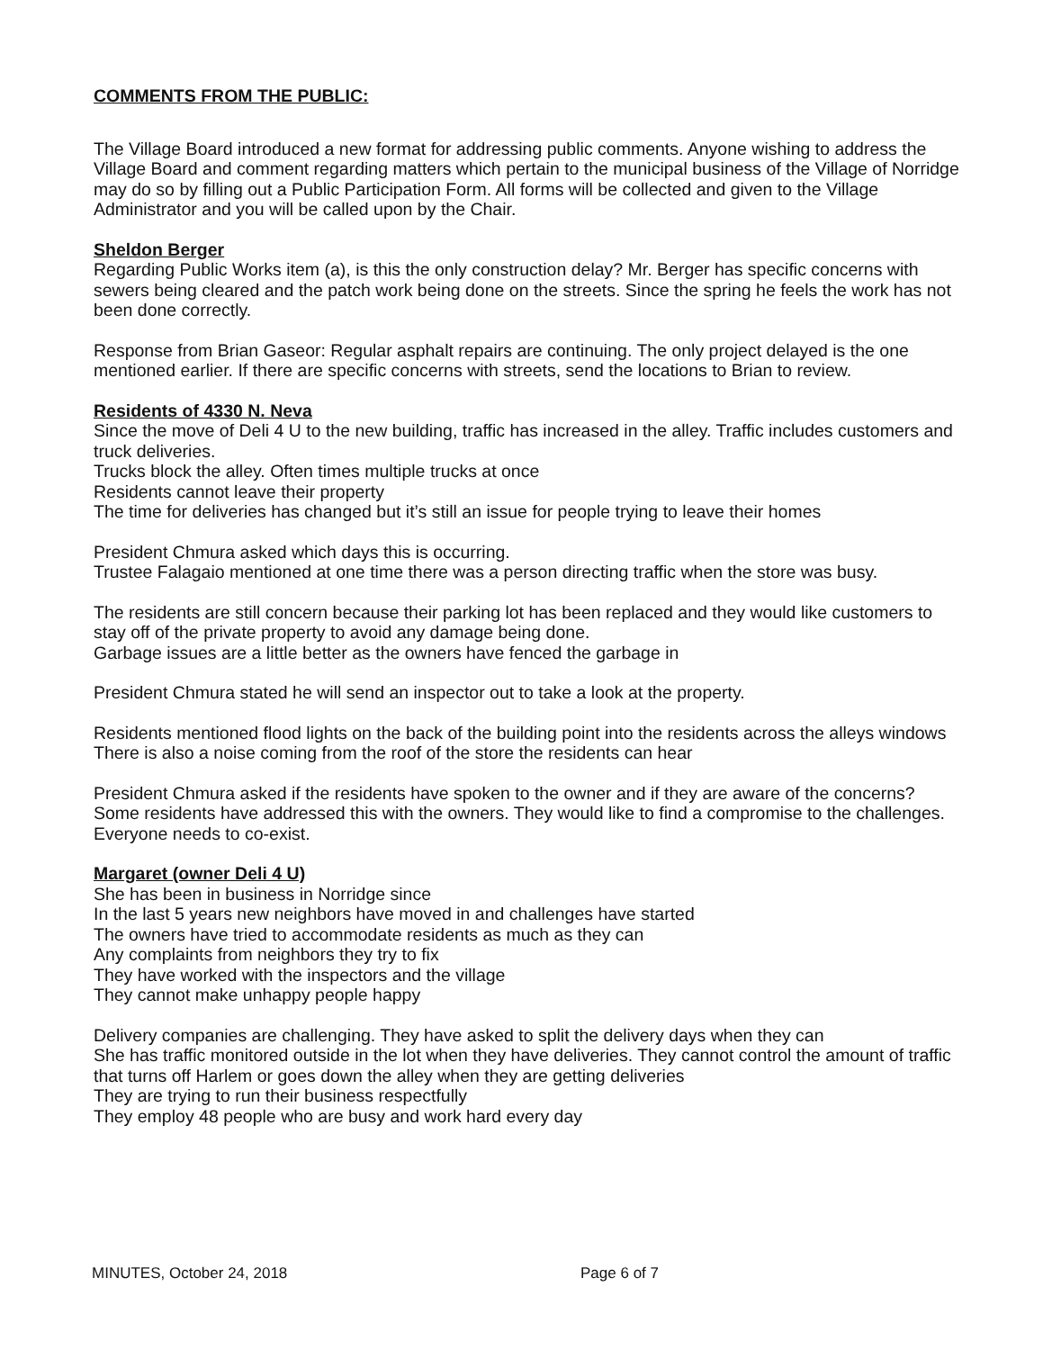COMMENTS FROM THE PUBLIC:
The Village Board introduced a new format for addressing public comments. Anyone wishing to address the Village Board and comment regarding matters which pertain to the municipal business of the Village of Norridge may do so by filling out a Public Participation Form. All forms will be collected and given to the Village Administrator and you will be called upon by the Chair.
Sheldon Berger
Regarding Public Works item (a), is this the only construction delay? Mr. Berger has specific concerns with sewers being cleared and the patch work being done on the streets. Since the spring he feels the work has not been done correctly.
Response from Brian Gaseor: Regular asphalt repairs are continuing. The only project delayed is the one mentioned earlier. If there are specific concerns with streets, send the locations to Brian to review.
Residents of 4330 N. Neva
Since the move of Deli 4 U to the new building, traffic has increased in the alley. Traffic includes customers and truck deliveries.
Trucks block the alley. Often times multiple trucks at once
Residents cannot leave their property
The time for deliveries has changed but it’s still an issue for people trying to leave their homes
President Chmura asked which days this is occurring.
Trustee Falagaio mentioned at one time there was a person directing traffic when the store was busy.
The residents are still concern because their parking lot has been replaced and they would like customers to stay off of the private property to avoid any damage being done.
Garbage issues are a little better as the owners have fenced the garbage in
President Chmura stated he will send an inspector out to take a look at the property.
Residents mentioned flood lights on the back of the building point into the residents across the alleys windows
There is also a noise coming from the roof of the store the residents can hear
President Chmura asked if the residents have spoken to the owner and if they are aware of the concerns?
Some residents have addressed this with the owners. They would like to find a compromise to the challenges. Everyone needs to co-exist.
Margaret (owner Deli 4 U)
She has been in business in Norridge since
In the last 5 years new neighbors have moved in and challenges have started
The owners have tried to accommodate residents as much as they can
Any complaints from neighbors they try to fix
They have worked with the inspectors and the village
They cannot make unhappy people happy
Delivery companies are challenging. They have asked to split the delivery days when they can
She has traffic monitored outside in the lot when they have deliveries. They cannot control the amount of traffic that turns off Harlem or goes down the alley when they are getting deliveries
They are trying to run their business respectfully
They employ 48 people who are busy and work hard every day
MINUTES, October 24, 2018 Page 6 of 7